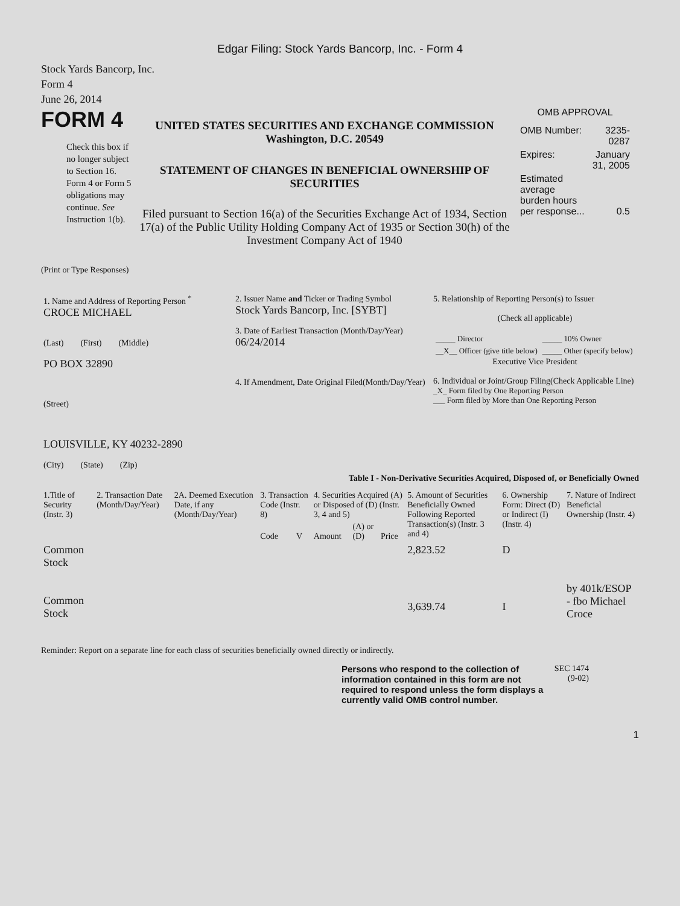Edgar Filing: Stock Yards Bancorp, Inc. - Form 4
Stock Yards Bancorp, Inc.
Form 4
June 26, 2014
FORM 4
Check this box if no longer subject to Section 16. Form 4 or Form 5 obligations may continue. See Instruction 1(b).
UNITED STATES SECURITIES AND EXCHANGE COMMISSION
Washington, D.C. 20549
STATEMENT OF CHANGES IN BENEFICIAL OWNERSHIP OF SECURITIES
Filed pursuant to Section 16(a) of the Securities Exchange Act of 1934, Section 17(a) of the Public Utility Holding Company Act of 1935 or Section 30(h) of the Investment Company Act of 1940
OMB APPROVAL
| OMB Number: | 3235-0287 |
| Expires: | January 31, 2005 |
| Estimated average burden hours per response... | 0.5 |
(Print or Type Responses)
| 1. Name and Address of Reporting Person <sup>*</sup> CROCE MICHAEL (Last) (First) (Middle) PO BOX 32890 (Street) LOUISVILLE, KY 40232-2890 (City) (State) (Zip) | 2. Issuer Name and Ticker or Trading Symbol Stock Yards Bancorp, Inc. [SYBT] 3. Date of Earliest Transaction (Month/Day/Year) 06/24/2014 4. If Amendment, Date Original Filed(Month/Day/Year) | 5. Relationship of Reporting Person(s) to Issuer (Check all applicable) / _____ Director / _____ 10% Owner / / __X__ Officer (give title below) / _____ Other (specify below) / Executive Vice President 6. Individual or Joint/Group Filing(Check Applicable Line) _X_ Form filed by One Reporting Person ___ Form filed by More than One Reporting Person |
Table I - Non-Derivative Securities Acquired, Disposed of, or Beneficially Owned
| 1.Title of Security (Instr. 3) | 2. Transaction Date (Month/Day/Year) | 2A. Deemed Execution Date, if any (Month/Day/Year) | 3. Transaction Code (Instr. 8) | | 4. Securities Acquired (A) or Disposed of (D) (Instr. 3, 4 and 5) | | | 5. Amount of Securities Beneficially Owned Following Reported Transaction(s) (Instr. 3 and 4) | 6. Ownership Form: Direct (D) or Indirect (I) (Instr. 4) | 7. Nature of Indirect Beneficial Ownership (Instr. 4) |
| --- | --- | --- | --- | --- | --- | --- | --- | --- | --- | --- |
| | | | Code | V | Amount | (A) or (D) | Price | | | |
| Common Stock | | | | | | | | 2,823.52 | D | |
| Common Stock | | | | | | | | 3,639.74 | I | by 401k/ESOP - fbo Michael Croce |
Reminder: Report on a separate line for each class of securities beneficially owned directly or indirectly.
Persons who respond to the collection of information contained in this form are not required to respond unless the form displays a currently valid OMB control number.
SEC 1474
(9-02)
1